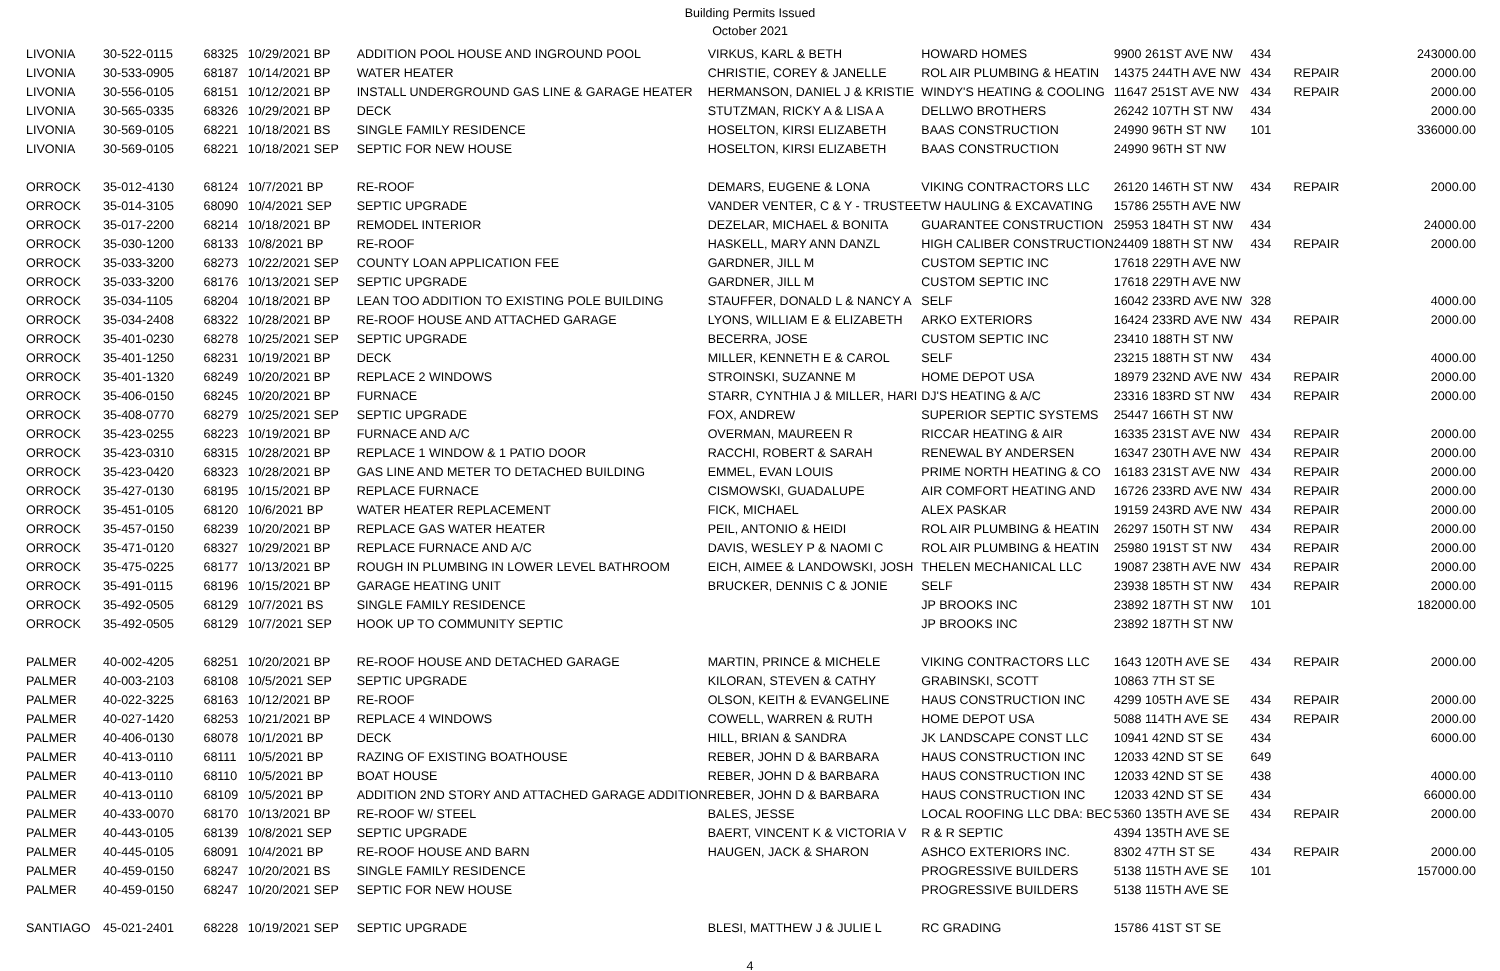Building Permits Issued
October 2021
| LIVONIA | 30-522-0115 | 68325 | 10/29/2021 BP | ADDITION POOL HOUSE AND INGROUND POOL | VIRKUS, KARL & BETH | HOWARD HOMES | 9900 261ST AVE NW | 434 | | 243000.00 |
| LIVONIA | 30-533-0905 | 68187 | 10/14/2021 BP | WATER HEATER | CHRISTIE, COREY & JANELLE | ROL AIR PLUMBING & HEATIN | 14375 244TH AVE NW | 434 | REPAIR | 2000.00 |
| LIVONIA | 30-556-0105 | 68151 | 10/12/2021 BP | INSTALL UNDERGROUND GAS LINE & GARAGE HEATER | HERMANSON, DANIEL J & KRISTIE | WINDY'S HEATING & COOLING | 11647 251ST AVE NW | 434 | REPAIR | 2000.00 |
| LIVONIA | 30-565-0335 | 68326 | 10/29/2021 BP | DECK | STUTZMAN, RICKY A & LISA A | DELLWO BROTHERS | 26242 107TH ST NW | 434 | | 2000.00 |
| LIVONIA | 30-569-0105 | 68221 | 10/18/2021 BS | SINGLE FAMILY RESIDENCE | HOSELTON, KIRSI ELIZABETH | BAAS CONSTRUCTION | 24990 96TH ST NW | 101 | | 336000.00 |
| LIVONIA | 30-569-0105 | 68221 | 10/18/2021 SEP | SEPTIC FOR NEW HOUSE | HOSELTON, KIRSI ELIZABETH | BAAS CONSTRUCTION | 24990 96TH ST NW | | | |
| ORROCK | 35-012-4130 | 68124 | 10/7/2021 BP | RE-ROOF | DEMARS, EUGENE & LONA | VIKING CONTRACTORS LLC | 26120 146TH ST NW | 434 | REPAIR | 2000.00 |
| ORROCK | 35-014-3105 | 68090 | 10/4/2021 SEP | SEPTIC UPGRADE | VANDER VENTER, C & Y - TRUSTEE | TW HAULING & EXCAVATING | 15786 255TH AVE NW | | | |
| ORROCK | 35-017-2200 | 68214 | 10/18/2021 BP | REMODEL INTERIOR | DEZELAR, MICHAEL & BONITA | GUARANTEE CONSTRUCTION | 25953 184TH ST NW | 434 | | 24000.00 |
| ORROCK | 35-030-1200 | 68133 | 10/8/2021 BP | RE-ROOF | HASKELL, MARY ANN DANZL | HIGH CALIBER CONSTRUCTION | 24409 188TH ST NW | 434 | REPAIR | 2000.00 |
| ORROCK | 35-033-3200 | 68273 | 10/22/2021 SEP | COUNTY LOAN APPLICATION FEE | GARDNER, JILL M | CUSTOM SEPTIC INC | 17618 229TH AVE NW | | | |
| ORROCK | 35-033-3200 | 68176 | 10/13/2021 SEP | SEPTIC UPGRADE | GARDNER, JILL M | CUSTOM SEPTIC INC | 17618 229TH AVE NW | | | |
| ORROCK | 35-034-1105 | 68204 | 10/18/2021 BP | LEAN TOO ADDITION TO EXISTING POLE BUILDING | STAUFFER, DONALD L & NANCY A | SELF | 16042 233RD AVE NW | 328 | | 4000.00 |
| ORROCK | 35-034-2408 | 68322 | 10/28/2021 BP | RE-ROOF HOUSE AND ATTACHED GARAGE | LYONS, WILLIAM E & ELIZABETH | ARKO EXTERIORS | 16424 233RD AVE NW | 434 | REPAIR | 2000.00 |
| ORROCK | 35-401-0230 | 68278 | 10/25/2021 SEP | SEPTIC UPGRADE | BECERRA, JOSE | CUSTOM SEPTIC INC | 23410 188TH ST NW | | | |
| ORROCK | 35-401-1250 | 68231 | 10/19/2021 BP | DECK | MILLER, KENNETH E & CAROL | SELF | 23215 188TH ST NW | 434 | | 4000.00 |
| ORROCK | 35-401-1320 | 68249 | 10/20/2021 BP | REPLACE 2 WINDOWS | STROINSKI, SUZANNE M | HOME DEPOT USA | 18979 232ND AVE NW | 434 | REPAIR | 2000.00 |
| ORROCK | 35-406-0150 | 68245 | 10/20/2021 BP | FURNACE | STARR, CYNTHIA J & MILLER, HARI | DJ'S HEATING & A/C | 23316 183RD ST NW | 434 | REPAIR | 2000.00 |
| ORROCK | 35-408-0770 | 68279 | 10/25/2021 SEP | SEPTIC UPGRADE | FOX, ANDREW | SUPERIOR SEPTIC SYSTEMS | 25447 166TH ST NW | | | |
| ORROCK | 35-423-0255 | 68223 | 10/19/2021 BP | FURNACE AND A/C | OVERMAN, MAUREEN R | RICCAR HEATING & AIR | 16335 231ST AVE NW | 434 | REPAIR | 2000.00 |
| ORROCK | 35-423-0310 | 68315 | 10/28/2021 BP | REPLACE 1 WINDOW & 1 PATIO DOOR | RACCHI, ROBERT & SARAH | RENEWAL BY ANDERSEN | 16347 230TH AVE NW | 434 | REPAIR | 2000.00 |
| ORROCK | 35-423-0420 | 68323 | 10/28/2021 BP | GAS LINE AND METER TO DETACHED BUILDING | EMMEL, EVAN LOUIS | PRIME NORTH HEATING & CO | 16183 231ST AVE NW | 434 | REPAIR | 2000.00 |
| ORROCK | 35-427-0130 | 68195 | 10/15/2021 BP | REPLACE FURNACE | CISMOWSKI, GUADALUPE | AIR COMFORT HEATING AND | 16726 233RD AVE NW | 434 | REPAIR | 2000.00 |
| ORROCK | 35-451-0105 | 68120 | 10/6/2021 BP | WATER HEATER REPLACEMENT | FICK, MICHAEL | ALEX PASKAR | 19159 243RD AVE NW | 434 | REPAIR | 2000.00 |
| ORROCK | 35-457-0150 | 68239 | 10/20/2021 BP | REPLACE GAS WATER HEATER | PEIL, ANTONIO & HEIDI | ROL AIR PLUMBING & HEATIN | 26297 150TH ST NW | 434 | REPAIR | 2000.00 |
| ORROCK | 35-471-0120 | 68327 | 10/29/2021 BP | REPLACE FURNACE AND A/C | DAVIS, WESLEY P & NAOMI C | ROL AIR PLUMBING & HEATIN | 25980 191ST ST NW | 434 | REPAIR | 2000.00 |
| ORROCK | 35-475-0225 | 68177 | 10/13/2021 BP | ROUGH IN PLUMBING IN LOWER LEVEL BATHROOM | EICH, AIMEE & LANDOWSKI, JOSH | THELEN MECHANICAL LLC | 19087 238TH AVE NW | 434 | REPAIR | 2000.00 |
| ORROCK | 35-491-0115 | 68196 | 10/15/2021 BP | GARAGE HEATING UNIT | BRUCKER, DENNIS C & JONIE | SELF | 23938 185TH ST NW | 434 | REPAIR | 2000.00 |
| ORROCK | 35-492-0505 | 68129 | 10/7/2021 BS | SINGLE FAMILY RESIDENCE | | JP BROOKS INC | 23892 187TH ST NW | 101 | | 182000.00 |
| ORROCK | 35-492-0505 | 68129 | 10/7/2021 SEP | HOOK UP TO COMMUNITY SEPTIC | | JP BROOKS INC | 23892 187TH ST NW | | | |
| PALMER | 40-002-4205 | 68251 | 10/20/2021 BP | RE-ROOF HOUSE AND DETACHED GARAGE | MARTIN, PRINCE & MICHELE | VIKING CONTRACTORS LLC | 1643 120TH AVE SE | 434 | REPAIR | 2000.00 |
| PALMER | 40-003-2103 | 68108 | 10/5/2021 SEP | SEPTIC UPGRADE | KILORAN, STEVEN & CATHY | GRABINSKI, SCOTT | 10863 7TH ST SE | | | |
| PALMER | 40-022-3225 | 68163 | 10/12/2021 BP | RE-ROOF | OLSON, KEITH & EVANGELINE | HAUS CONSTRUCTION INC | 4299 105TH AVE SE | 434 | REPAIR | 2000.00 |
| PALMER | 40-027-1420 | 68253 | 10/21/2021 BP | REPLACE 4 WINDOWS | COWELL, WARREN & RUTH | HOME DEPOT USA | 5088 114TH AVE SE | 434 | REPAIR | 2000.00 |
| PALMER | 40-406-0130 | 68078 | 10/1/2021 BP | DECK | HILL, BRIAN & SANDRA | JK LANDSCAPE CONST LLC | 10941 42ND ST SE | 434 | | 6000.00 |
| PALMER | 40-413-0110 | 68111 | 10/5/2021 BP | RAZING OF EXISTING BOATHOUSE | REBER, JOHN D & BARBARA | HAUS CONSTRUCTION INC | 12033 42ND ST SE | 649 | | |
| PALMER | 40-413-0110 | 68110 | 10/5/2021 BP | BOAT HOUSE | REBER, JOHN D & BARBARA | HAUS CONSTRUCTION INC | 12033 42ND ST SE | 438 | | 4000.00 |
| PALMER | 40-413-0110 | 68109 | 10/5/2021 BP | ADDITION 2ND STORY AND ATTACHED GARAGE ADDITION | REBER, JOHN D & BARBARA | HAUS CONSTRUCTION INC | 12033 42ND ST SE | 434 | | 66000.00 |
| PALMER | 40-433-0070 | 68170 | 10/13/2021 BP | RE-ROOF W/ STEEL | BALES, JESSE | LOCAL ROOFING LLC DBA: BEC | 5360 135TH AVE SE | 434 | REPAIR | 2000.00 |
| PALMER | 40-443-0105 | 68139 | 10/8/2021 SEP | SEPTIC UPGRADE | BAERT, VINCENT K & VICTORIA V | R & R SEPTIC | 4394 135TH AVE SE | | | |
| PALMER | 40-445-0105 | 68091 | 10/4/2021 BP | RE-ROOF HOUSE AND BARN | HAUGEN, JACK & SHARON | ASHCO EXTERIORS INC. | 8302 47TH ST SE | 434 | REPAIR | 2000.00 |
| PALMER | 40-459-0150 | 68247 | 10/20/2021 BS | SINGLE FAMILY RESIDENCE | | PROGRESSIVE BUILDERS | 5138 115TH AVE SE | 101 | | 157000.00 |
| PALMER | 40-459-0150 | 68247 | 10/20/2021 SEP | SEPTIC FOR NEW HOUSE | | PROGRESSIVE BUILDERS | 5138 115TH AVE SE | | | |
| SANTIAGO | 45-021-2401 | 68228 | 10/19/2021 SEP | SEPTIC UPGRADE | BLESI, MATTHEW J & JULIE L | RC GRADING | 15786 41ST ST SE | | | |
4